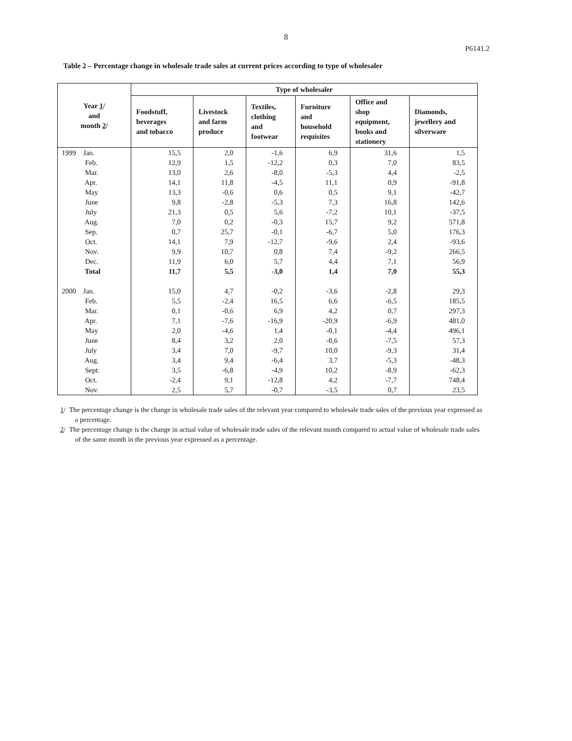8
P6141.2
Table 2 – Percentage change in wholesale trade sales at current prices according to type of wholesaler
| Year 1 / and month 2 / | Type of wholesaler | | | | | |
| --- | --- | --- | --- | --- | --- | --- |
| | Foodstuff, beverages and tobacco | Livestock and farm produce | Textiles, clothing and footwear | Furniture and household requisites | Office and shop equipment, books and stationery | Diamonds, jewellery and silverware |
| 1999 Jan. | 15,5 | 2,0 | -1,6 | 6,9 | 31,6 | 1,5 |
| Feb. | 12,9 | 1,5 | -12,2 | 0,3 | 7,0 | 83,5 |
| Mar. | 13,0 | 2,6 | -8,0 | -5,3 | 4,4 | -2,5 |
| Apr. | 14,1 | 11,8 | -4,5 | 11,1 | 0,9 | -91,8 |
| May | 13,3 | -0,6 | 0,6 | 0,5 | 9,1 | -42,7 |
| June | 9,8 | -2,8 | -5,3 | 7,3 | 16,8 | 142,6 |
| July | 21,3 | 0,5 | 5,6 | -7,2 | 10,1 | -37,5 |
| Aug. | 7,0 | 0,2 | -0,3 | 15,7 | 9,2 | 571,8 |
| Sep. | 0,7 | 25,7 | -0,1 | -6,7 | 5,0 | 176,3 |
| Oct. | 14,1 | 7,9 | -12,7 | -9,6 | 2,4 | -93,6 |
| Nov. | 9,9 | 10,7 | 0,8 | 7,4 | -9,2 | 266,5 |
| Dec. | 11,9 | 6,0 | 5,7 | 4,4 | 7,1 | 56,9 |
| Total | 11,7 | 5,5 | -3,0 | 1,4 | 7,0 | 55,3 |
| 2000 Jan. | 15,0 | 4,7 | -0,2 | -3,6 | -2,8 | 29,3 |
| Feb. | 5,5 | -2,4 | 16,5 | 6,6 | -6,5 | 185,5 |
| Mar. | 0,1 | -0,6 | 6,9 | 4,2 | 0,7 | 297,3 |
| Apr. | 7,1 | -7,6 | -16,9 | -20,9 | -6,9 | 481,0 |
| May | 2,0 | -4,6 | 1,4 | -0,1 | -4,4 | 496,1 |
| June | 8,4 | 3,2 | 2,0 | -0,6 | -7,5 | 57,3 |
| July | 3,4 | 7,0 | -9,7 | 10,0 | -9,3 | 31,4 |
| Aug. | 3,4 | 9,4 | -6,4 | 3,7 | -5,3 | -48,3 |
| Sept. | 3,5 | -6,8 | -4,9 | 10,2 | -8,9 | -62,3 |
| Oct. | -2,4 | 9,1 | -12,8 | 4,2 | -7,7 | 748,4 |
| Nov. | 2,5 | 5,7 | -0,7 | -3,5 | 0,7 | 23,5 |
1/ The percentage change is the change in wholesale trade sales of the relevant year compared to wholesale trade sales of the previous year expressed as a percentage.
2/ The percentage change is the change in actual value of wholesale trade sales of the relevant month compared to actual value of wholesale trade sales of the same month in the previous year expressed as a percentage.